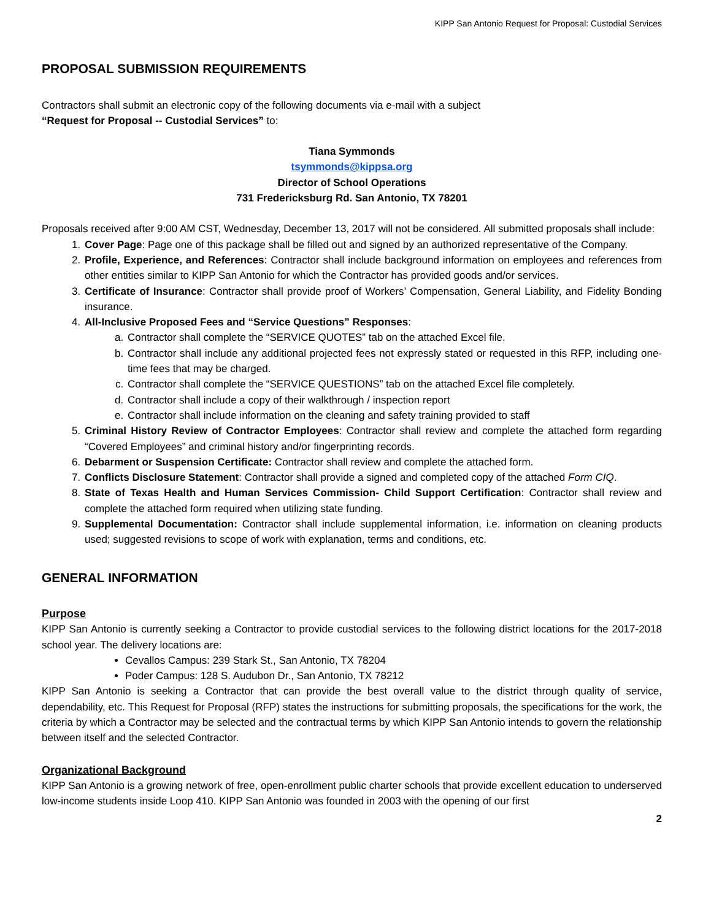KIPP San Antonio Request for Proposal: Custodial Services
PROPOSAL SUBMISSION REQUIREMENTS
Contractors shall submit an electronic copy of the following documents via e-mail with a subject
“Request for Proposal -- Custodial Services” to:
Tiana Symmonds
tsymmonds@kippsa.org
Director of School Operations
731 Fredericksburg Rd. San Antonio, TX 78201
Proposals received after 9:00 AM CST, Wednesday, December 13, 2017 will not be considered. All submitted proposals shall include:
1. Cover Page: Page one of this package shall be filled out and signed by an authorized representative of the Company.
2. Profile, Experience, and References: Contractor shall include background information on employees and references from other entities similar to KIPP San Antonio for which the Contractor has provided goods and/or services.
3. Certificate of Insurance: Contractor shall provide proof of Workers’ Compensation, General Liability, and Fidelity Bonding insurance.
4. All-Inclusive Proposed Fees and “Service Questions” Responses:
a. Contractor shall complete the “SERVICE QUOTES” tab on the attached Excel file.
b. Contractor shall include any additional projected fees not expressly stated or requested in this RFP, including one-time fees that may be charged.
c. Contractor shall complete the “SERVICE QUESTIONS” tab on the attached Excel file completely.
d. Contractor shall include a copy of their walkthrough / inspection report
e. Contractor shall include information on the cleaning and safety training provided to staff
5. Criminal History Review of Contractor Employees: Contractor shall review and complete the attached form regarding “Covered Employees” and criminal history and/or fingerprinting records.
6. Debarment or Suspension Certificate: Contractor shall review and complete the attached form.
7. Conflicts Disclosure Statement: Contractor shall provide a signed and completed copy of the attached Form CIQ.
8. State of Texas Health and Human Services Commission- Child Support Certification: Contractor shall review and complete the attached form required when utilizing state funding.
9. Supplemental Documentation: Contractor shall include supplemental information, i.e. information on cleaning products used; suggested revisions to scope of work with explanation, terms and conditions, etc.
GENERAL INFORMATION
Purpose
KIPP San Antonio is currently seeking a Contractor to provide custodial services to the following district locations for the 2017-2018 school year. The delivery locations are:
Cevallos Campus: 239 Stark St., San Antonio, TX 78204
Poder Campus: 128 S. Audubon Dr., San Antonio, TX 78212
KIPP San Antonio is seeking a Contractor that can provide the best overall value to the district through quality of service, dependability, etc. This Request for Proposal (RFP) states the instructions for submitting proposals, the specifications for the work, the criteria by which a Contractor may be selected and the contractual terms by which KIPP San Antonio intends to govern the relationship between itself and the selected Contractor.
Organizational Background
KIPP San Antonio is a growing network of free, open-enrollment public charter schools that provide excellent education to underserved low-income students inside Loop 410. KIPP San Antonio was founded in 2003 with the opening of our first
2